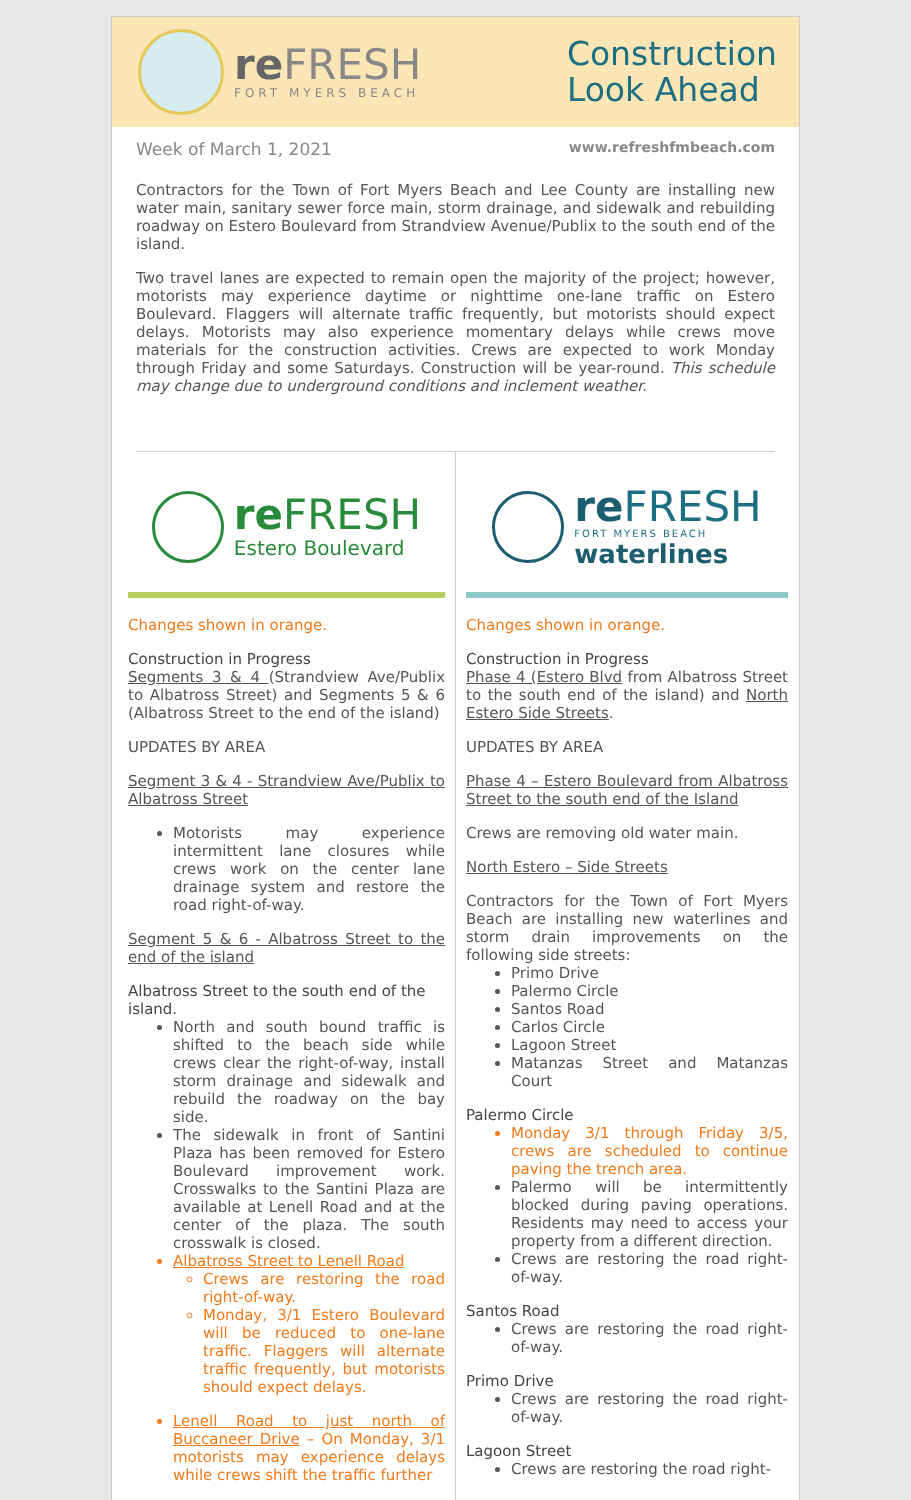re FRESH
FORT MYERS BEACH
Construction
Look Ahead
Week of March 1, 2021 www.refreshfmbeach.com
Contractors for the Town of Fort Myers Beach and Lee County are installing new water main, sanitary sewer force main, storm drainage, and sidewalk and rebuilding roadway on Estero Boulevard from Strandview Avenue/Publix to the south end of the island.
Two travel lanes are expected to remain open the majority of the project; however, motorists may experience daytime or nighttime one-lane traffic on Estero Boulevard. Flaggers will alternate traffic frequently, but motorists should expect delays. Motorists may also experience momentary delays while crews move materials for the construction activities. Crews are expected to work Monday through Friday and some Saturdays. Construction will be year-round. This schedule may change due to underground conditions and inclement weather.
re FRESH
Estero Boulevard
Changes shown in orange.
Construction in Progress
Segments 3 & 4 (Strandview Ave/Publix to Albatross Street) and Segments 5 & 6 (Albatross Street to the end of the island)
UPDATES BY AREA
Segment 3 & 4 - Strandview Ave/Publix to Albatross Street
Motorists may experience intermittent lane closures while crews work on the center lane drainage system and restore the road right-of-way.
Segment 5 & 6 - Albatross Street to the end of the island
Albatross Street to the south end of the island.
North and south bound traffic is shifted to the beach side while crews clear the right-of-way, install storm drainage and sidewalk and rebuild the roadway on the bay side.
The sidewalk in front of Santini Plaza has been removed for Estero Boulevard improvement work. Crosswalks to the Santini Plaza are available at Lenell Road and at the center of the plaza. The south crosswalk is closed.
Albatross Street to Lenell Road
Crews are restoring the road right-of-way.
Monday, 3/1 Estero Boulevard will be reduced to one-lane traffic. Flaggers will alternate traffic frequently, but motorists should expect delays.
Lenell Road to just north of Buccaneer Drive – On Monday, 3/1 motorists may experience delays while crews shift the traffic further
re FRESH
FORT MYERS BEACH
waterlines
Changes shown in orange.
Construction in Progress
Phase 4 (Estero Blvd from Albatross Street to the south end of the island) and North Estero Side Streets.
UPDATES BY AREA
Phase 4 – Estero Boulevard from Albatross Street to the south end of the Island
Crews are removing old water main.
North Estero – Side Streets
Contractors for the Town of Fort Myers Beach are installing new waterlines and storm drain improvements on the following side streets:
Primo Drive
Palermo Circle
Santos Road
Carlos Circle
Lagoon Street
Matanzas Street and Matanzas Court
Palermo Circle
Monday 3/1 through Friday 3/5, crews are scheduled to continue paving the trench area.
Palermo will be intermittently blocked during paving operations. Residents may need to access your property from a different direction.
Crews are restoring the road right-of-way.
Santos Road
Crews are restoring the road right-of-way.
Primo Drive
Crews are restoring the road right-of-way.
Lagoon Street
Crews are restoring the road right-